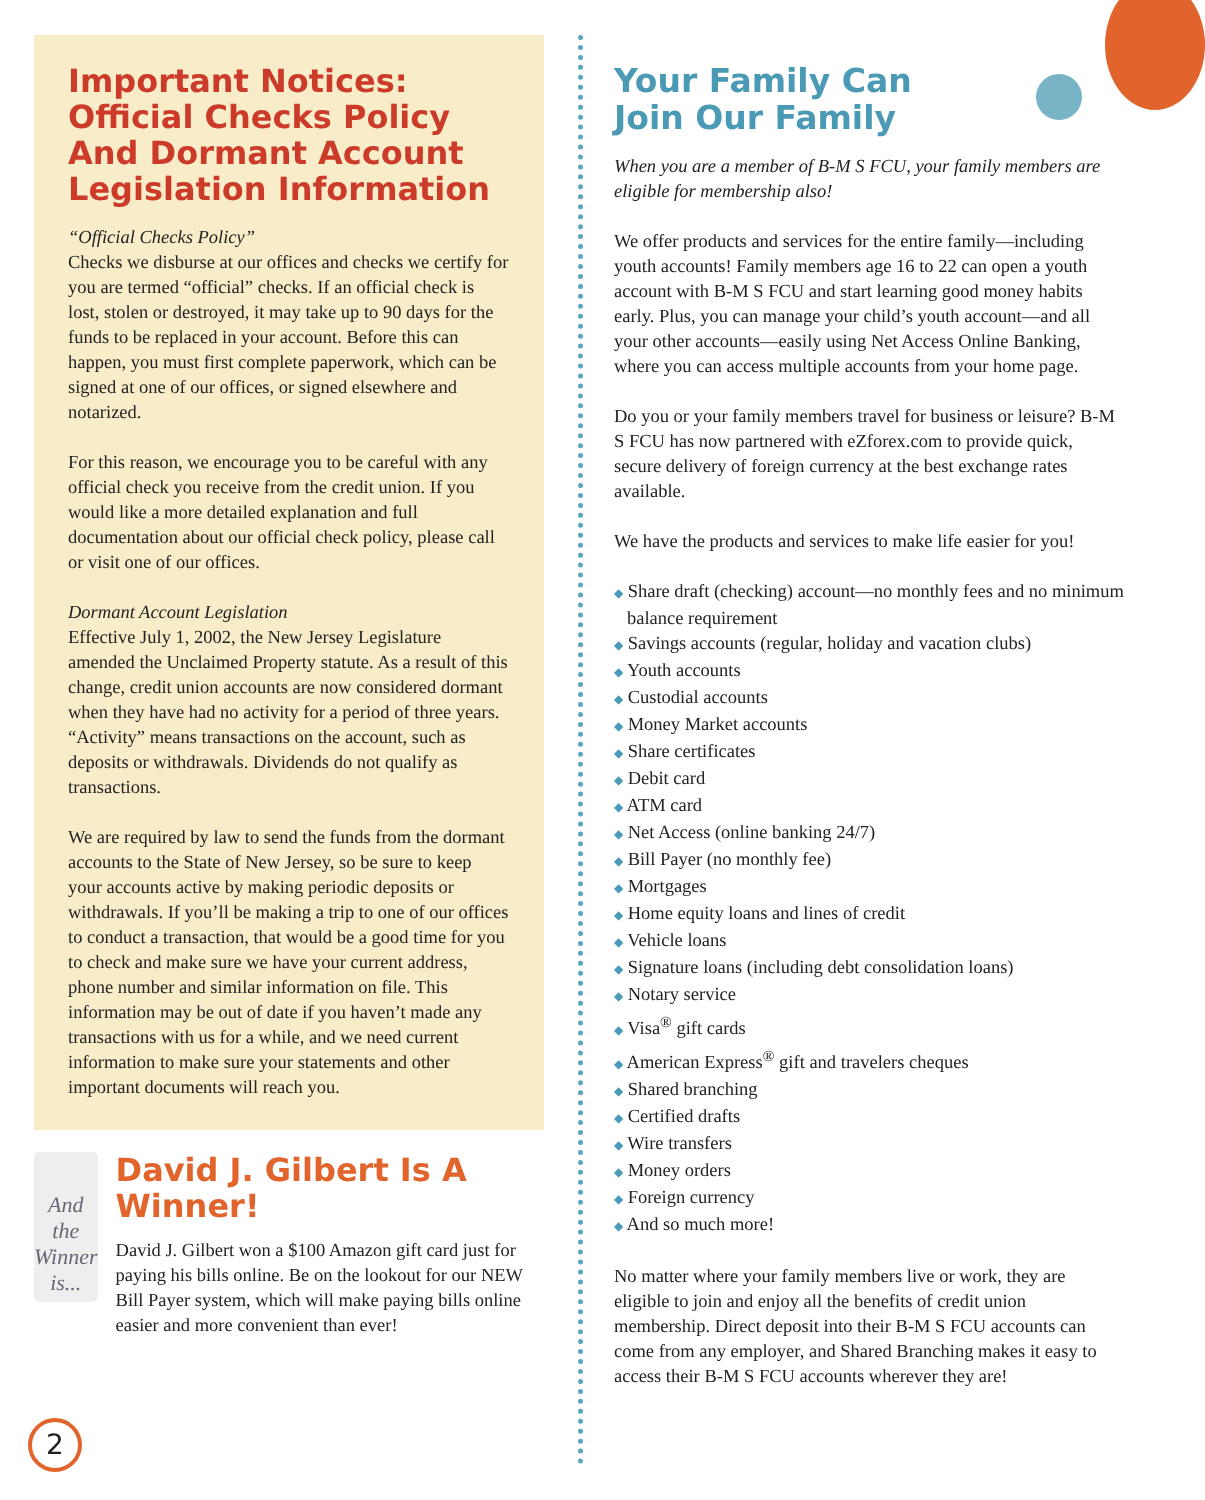Important Notices: Official Checks Policy And Dormant Account Legislation Information
“Official Checks Policy”
Checks we disburse at our offices and checks we certify for you are termed “official” checks. If an official check is lost, stolen or destroyed, it may take up to 90 days for the funds to be replaced in your account. Before this can happen, you must first complete paperwork, which can be signed at one of our offices, or signed elsewhere and notarized.
For this reason, we encourage you to be careful with any official check you receive from the credit union. If you would like a more detailed explanation and full documentation about our official check policy, please call or visit one of our offices.
Dormant Account Legislation
Effective July 1, 2002, the New Jersey Legislature amended the Unclaimed Property statute. As a result of this change, credit union accounts are now considered dormant when they have had no activity for a period of three years. “Activity” means transactions on the account, such as deposits or withdrawals. Dividends do not qualify as transactions.
We are required by law to send the funds from the dormant accounts to the State of New Jersey, so be sure to keep your accounts active by making periodic deposits or withdrawals. If you’ll be making a trip to one of our offices to conduct a transaction, that would be a good time for you to check and make sure we have your current address, phone number and similar information on file. This information may be out of date if you haven’t made any transactions with us for a while, and we need current information to make sure your statements and other important documents will reach you.
And the
Winner is...
David J. Gilbert Is A Winner!
David J. Gilbert won a $100 Amazon gift card just for paying his bills online. Be on the lookout for our NEW Bill Payer system, which will make paying bills online easier and more convenient than ever!
2
Your Family Can
Join Our Family
When you are a member of B-M S FCU, your family members are eligible for membership also!
We offer products and services for the entire family—including youth accounts! Family members age 16 to 22 can open a youth account with B-M S FCU and start learning good money habits early. Plus, you can manage your child’s youth account—and all your other accounts—easily using Net Access Online Banking, where you can access multiple accounts from your home page.
Do you or your family members travel for business or leisure? B-M S FCU has now partnered with eZforex.com to provide quick, secure delivery of foreign currency at the best exchange rates available.
We have the products and services to make life easier for you!
◆ Share draft (checking) account—no monthly fees and no minimum balance requirement
◆ Savings accounts (regular, holiday and vacation clubs)
◆ Youth accounts
◆ Custodial accounts
◆ Money Market accounts
◆ Share certificates
◆ Debit card
◆ ATM card
◆ Net Access (online banking 24/7)
◆ Bill Payer (no monthly fee)
◆ Mortgages
◆ Home equity loans and lines of credit
◆ Vehicle loans
◆ Signature loans (including debt consolidation loans)
◆ Notary service
◆ Visa<sup>®</sup> gift cards
◆ American Express<sup>®</sup> gift and travelers cheques
◆ Shared branching
◆ Certified drafts
◆ Wire transfers
◆ Money orders
◆ Foreign currency
◆ And so much more!
No matter where your family members live or work, they are eligible to join and enjoy all the benefits of credit union membership. Direct deposit into their B-M S FCU accounts can come from any employer, and Shared Branching makes it easy to access their B-M S FCU accounts wherever they are!